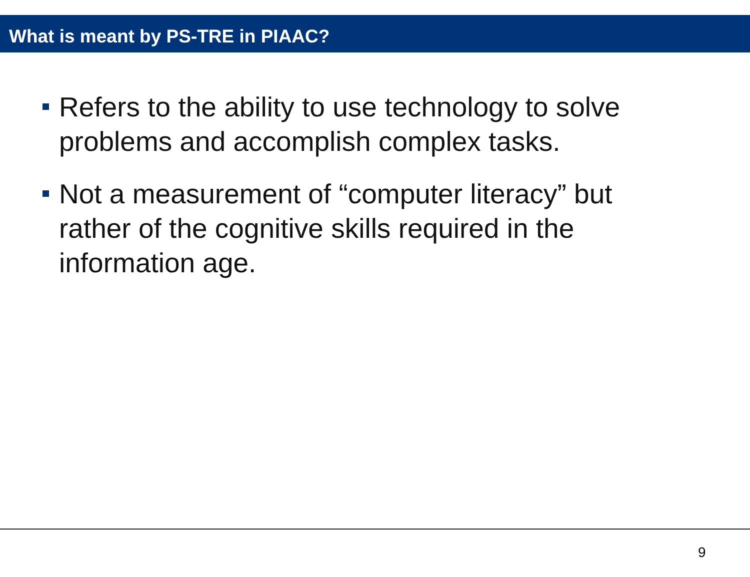What is meant by PS-TRE in PIAAC?
Refers to the ability to use technology to solve problems and accomplish complex tasks.
Not a measurement of “computer literacy” but rather of the cognitive skills required in the information age.
9